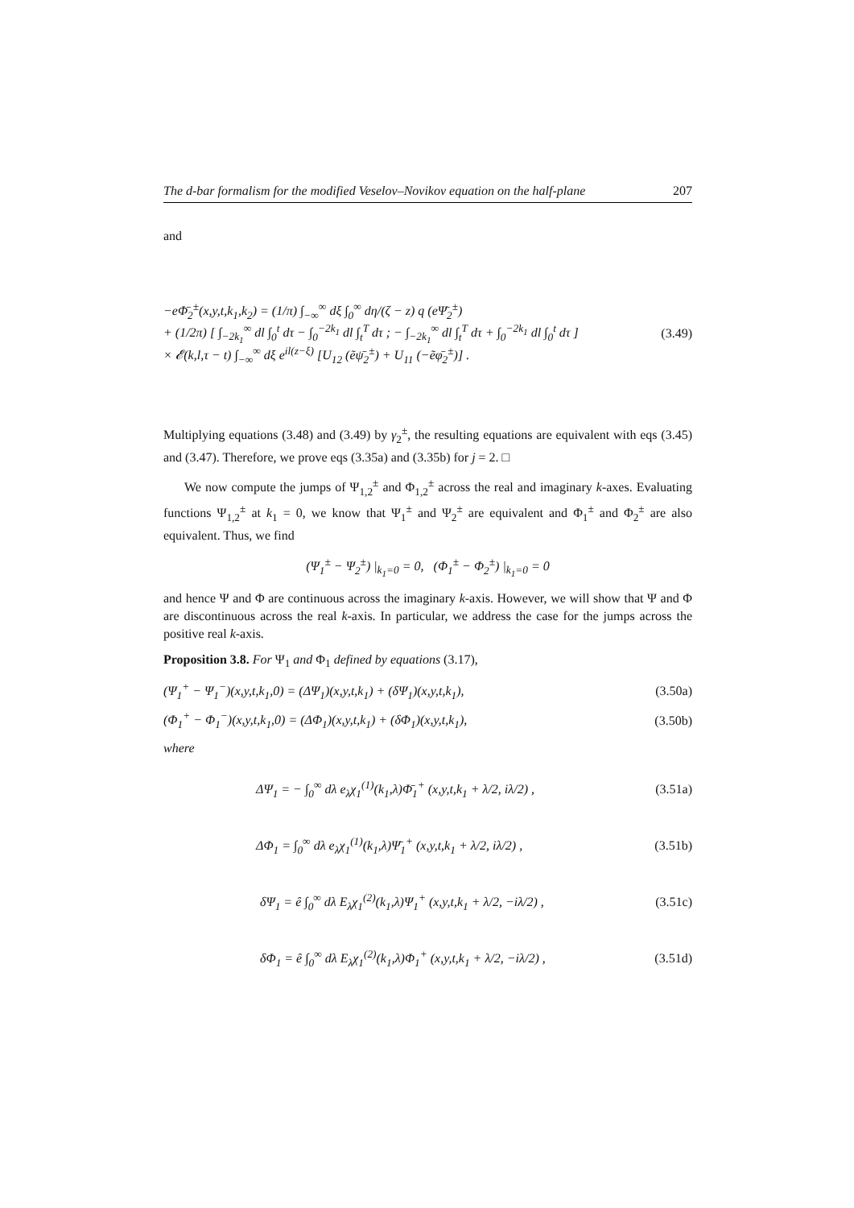The d-bar formalism for the modified Veselov–Novikov equation on the half-plane 207
and
−eΦ̄<sub>2</sub><sup>±</sup>(x,y,t,k<sub>1</sub>,k<sub>2</sub>) = (1/π) ∫<sub>−∞</sub><sup>∞</sup> dξ ∫<sub>0</sub><sup>∞</sup> dη/(ζ − z) q (eΨ̄<sub>2</sub><sup>±</sup>)
+ (1/2π) [ ∫<sub>−2k<sub>1</sub></sub><sup>∞</sup> dl ∫<sub>0</sub><sup>t</sup> dτ − ∫<sub>0</sub><sup>−2k<sub>1</sub></sup> dl ∫<sub>t</sub><sup>T</sup> dτ ; − ∫<sub>−2k<sub>1</sub></sub><sup>∞</sup> dl ∫<sub>t</sub><sup>T</sup> dτ + ∫<sub>0</sub><sup>−2k<sub>1</sub></sup> dl ∫<sub>0</sub><sup>t</sup> dτ ]
× 𝓔(k,l,τ − t) ∫<sub>−∞</sub><sup>∞</sup> dξ e<sup>il(z−ξ)</sup> [U<sub>12</sub> (ẽψ̄<sub>2</sub><sup>±</sup>) + U<sub>11</sub> (−ẽφ̄<sub>2</sub><sup>±</sup>)] .
(3.49)
Multiplying equations (3.48) and (3.49) by γ<sub>2</sub><sup>±</sup>, the resulting equations are equivalent with eqs (3.45) and (3.47). Therefore, we prove eqs (3.35a) and (3.35b) for j = 2. □
We now compute the jumps of Ψ<sub>1,2</sub><sup>±</sup> and Φ<sub>1,2</sub><sup>±</sup> across the real and imaginary k-axes. Evaluating functions Ψ<sub>1,2</sub><sup>±</sup> at k<sub>1</sub> = 0, we know that Ψ<sub>1</sub><sup>±</sup> and Ψ<sub>2</sub><sup>±</sup> are equivalent and Φ<sub>1</sub><sup>±</sup> and Φ<sub>2</sub><sup>±</sup> are also equivalent. Thus, we find
(Ψ<sub>1</sub><sup>±</sup> − Ψ<sub>2</sub><sup>±</sup>) |<sub>k<sub>1</sub>=0</sub> = 0, (Φ<sub>1</sub><sup>±</sup> − Φ<sub>2</sub><sup>±</sup>) |<sub>k<sub>1</sub>=0</sub> = 0
and hence Ψ and Φ are continuous across the imaginary k-axis. However, we will show that Ψ and Φ are discontinuous across the real k-axis. In particular, we address the case for the jumps across the positive real k-axis.
Proposition 3.8. For Ψ<sub>1</sub> and Φ<sub>1</sub> defined by equations (3.17),
(Ψ<sub>1</sub><sup>+</sup> − Ψ<sub>1</sub><sup>−</sup>)(x,y,t,k<sub>1</sub>,0) = (ΔΨ<sub>1</sub>)(x,y,t,k<sub>1</sub>) + (δΨ<sub>1</sub>)(x,y,t,k<sub>1</sub>),
(3.50a)
(Φ<sub>1</sub><sup>+</sup> − Φ<sub>1</sub><sup>−</sup>)(x,y,t,k<sub>1</sub>,0) = (ΔΦ<sub>1</sub>)(x,y,t,k<sub>1</sub>) + (δΦ<sub>1</sub>)(x,y,t,k<sub>1</sub>),
(3.50b)
where
ΔΨ<sub>1</sub> = − ∫<sub>0</sub><sup>∞</sup> dλ e<sub>λ</sub>χ<sub>1</sub><sup>(1)</sup>(k<sub>1</sub>,λ)Φ̄<sub>1</sub><sup>+</sup> (x,y,t,k<sub>1</sub> + λ/2, iλ/2) ,
(3.51a)
ΔΦ<sub>1</sub> = ∫<sub>0</sub><sup>∞</sup> dλ e<sub>λ</sub>χ<sub>1</sub><sup>(1)</sup>(k<sub>1</sub>,λ)Ψ̄<sub>1</sub><sup>+</sup> (x,y,t,k<sub>1</sub> + λ/2, iλ/2) ,
(3.51b)
δΨ<sub>1</sub> = ê ∫<sub>0</sub><sup>∞</sup> dλ E<sub>λ</sub>χ<sub>1</sub><sup>(2)</sup>(k<sub>1</sub>,λ)Ψ<sub>1</sub><sup>+</sup> (x,y,t,k<sub>1</sub> + λ/2, −iλ/2) ,
(3.51c)
δΦ<sub>1</sub> = ê ∫<sub>0</sub><sup>∞</sup> dλ E<sub>λ</sub>χ<sub>1</sub><sup>(2)</sup>(k<sub>1</sub>,λ)Φ<sub>1</sub><sup>+</sup> (x,y,t,k<sub>1</sub> + λ/2, −iλ/2) ,
(3.51d)